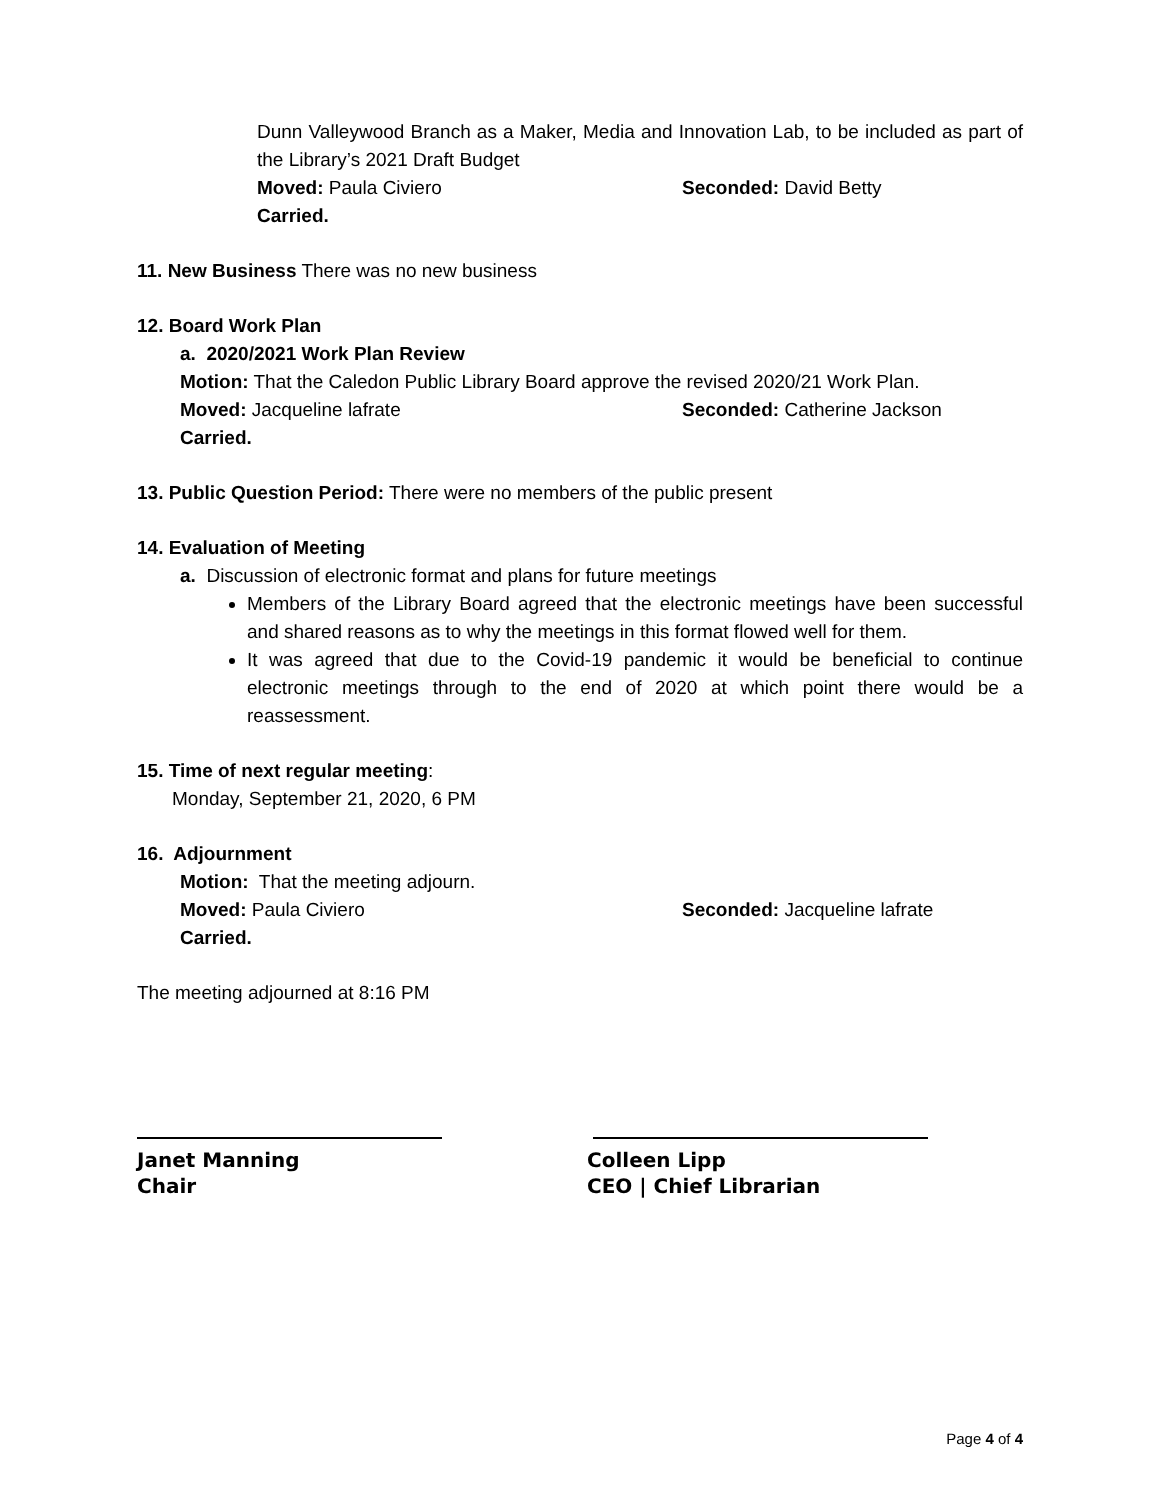Dunn Valleywood Branch as a Maker, Media and Innovation Lab, to be included as part of the Library’s 2021 Draft Budget
Moved: Paula Civiero Seconded: David Betty
Carried.
11. New Business There was no new business
12. Board Work Plan
a. 2020/2021 Work Plan Review
Motion: That the Caledon Public Library Board approve the revised 2020/21 Work Plan.
Moved: Jacqueline lafrate Seconded: Catherine Jackson
Carried.
13. Public Question Period: There were no members of the public present
14. Evaluation of Meeting
a. Discussion of electronic format and plans for future meetings
Members of the Library Board agreed that the electronic meetings have been successful and shared reasons as to why the meetings in this format flowed well for them.
It was agreed that due to the Covid-19 pandemic it would be beneficial to continue electronic meetings through to the end of 2020 at which point there would be a reassessment.
15. Time of next regular meeting:
Monday, September 21, 2020, 6 PM
16. Adjournment
Motion: That the meeting adjourn.
Moved: Paula Civiero Seconded: Jacqueline lafrate
Carried.
The meeting adjourned at 8:16 PM
Janet Manning
Chair
Colleen Lipp
CEO | Chief Librarian
Page 4 of 4